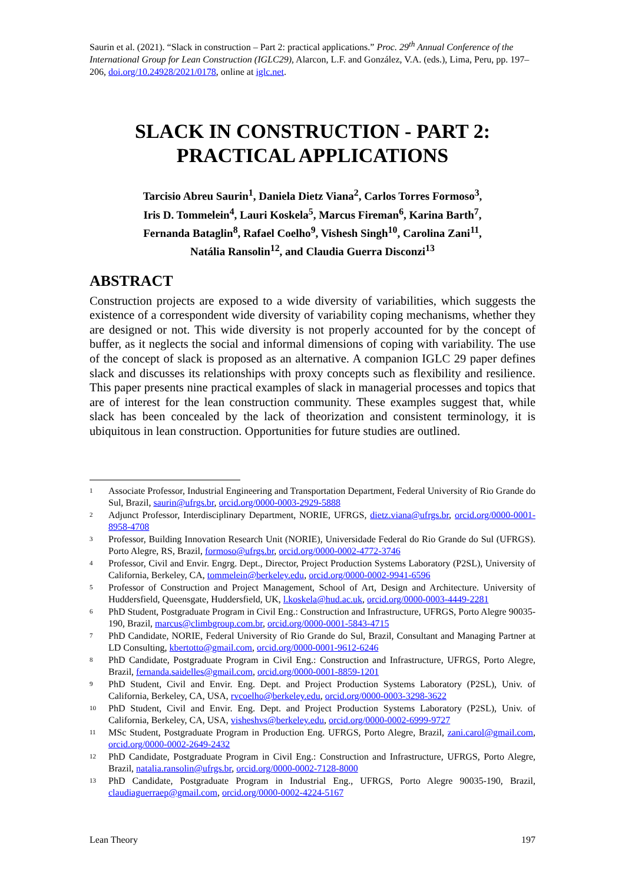Saurin et al. (2021). “Slack in construction – Part 2: practical applications.” Proc. 29<sup>th</sup> Annual Conference of the International Group for Lean Construction (IGLC29), Alarcon, L.F. and González, V.A. (eds.), Lima, Peru, pp. 197–206, doi.org/10.24928/2021/0178, online at iglc.net.
SLACK IN CONSTRUCTION - PART 2: PRACTICAL APPLICATIONS
Tarcisio Abreu Saurin<sup>1</sup>, Daniela Dietz Viana<sup>2</sup>, Carlos Torres Formoso<sup>3</sup>,
Iris D. Tommelein<sup>4</sup>, Lauri Koskela<sup>5</sup>, Marcus Fireman<sup>6</sup>, Karina Barth<sup>7</sup>,
Fernanda Bataglin<sup>8</sup>, Rafael Coelho<sup>9</sup>, Vishesh Singh<sup>10</sup>, Carolina Zani<sup>11</sup>,
Natália Ransolin<sup>12</sup>, and Claudia Guerra Disconzi<sup>13</sup>
ABSTRACT
Construction projects are exposed to a wide diversity of variabilities, which suggests the existence of a correspondent wide diversity of variability coping mechanisms, whether they are designed or not. This wide diversity is not properly accounted for by the concept of buffer, as it neglects the social and informal dimensions of coping with variability. The use of the concept of slack is proposed as an alternative. A companion IGLC 29 paper defines slack and discusses its relationships with proxy concepts such as flexibility and resilience. This paper presents nine practical examples of slack in managerial processes and topics that are of interest for the lean construction community. These examples suggest that, while slack has been concealed by the lack of theorization and consistent terminology, it is ubiquitous in lean construction. Opportunities for future studies are outlined.
<sup>1</sup>
Associate Professor, Industrial Engineering and Transportation Department, Federal University of Rio Grande do Sul, Brazil, saurin@ufrgs.br, orcid.org/0000-0003-2929-5888
<sup>2</sup>
Adjunct Professor, Interdisciplinary Department, NORIE, UFRGS, dietz.viana@ufrgs.br, orcid.org/0000-0001-8958-4708
<sup>3</sup>
Professor, Building Innovation Research Unit (NORIE), Universidade Federal do Rio Grande do Sul (UFRGS). Porto Alegre, RS, Brazil, formoso@ufrgs.br, orcid.org/0000-0002-4772-3746
<sup>4</sup>
Professor, Civil and Envir. Engrg. Dept., Director, Project Production Systems Laboratory (P2SL), University of California, Berkeley, CA, tommelein@berkeley.edu, orcid.org/0000-0002-9941-6596
<sup>5</sup>
Professor of Construction and Project Management, School of Art, Design and Architecture. University of Huddersfield, Queensgate, Huddersfield, UK, l.koskela@hud.ac.uk, orcid.org/0000-0003-4449-2281
<sup>6</sup>
PhD Student, Postgraduate Program in Civil Eng.: Construction and Infrastructure, UFRGS, Porto Alegre 90035-190, Brazil, marcus@climbgroup.com.br, orcid.org/0000-0001-5843-4715
<sup>7</sup>
PhD Candidate, NORIE, Federal University of Rio Grande do Sul, Brazil, Consultant and Managing Partner at LD Consulting, kbertotto@gmail.com, orcid.org/0000-0001-9612-6246
<sup>8</sup>
PhD Candidate, Postgraduate Program in Civil Eng.: Construction and Infrastructure, UFRGS, Porto Alegre, Brazil, fernanda.saidelles@gmail.com, orcid.org/0000-0001-8859-1201
<sup>9</sup>
PhD Student, Civil and Envir. Eng. Dept. and Project Production Systems Laboratory (P2SL), Univ. of California, Berkeley, CA, USA, rvcoelho@berkeley.edu, orcid.org/0000-0003-3298-3622
<sup>10</sup>
PhD Student, Civil and Envir. Eng. Dept. and Project Production Systems Laboratory (P2SL), Univ. of California, Berkeley, CA, USA, visheshvs@berkeley.edu, orcid.org/0000-0002-6999-9727
<sup>11</sup>
MSc Student, Postgraduate Program in Production Eng. UFRGS, Porto Alegre, Brazil, zani.carol@gmail.com, orcid.org/0000-0002-2649-2432
<sup>12</sup>
PhD Candidate, Postgraduate Program in Civil Eng.: Construction and Infrastructure, UFRGS, Porto Alegre, Brazil, natalia.ransolin@ufrgs.br, orcid.org/0000-0002-7128-8000
<sup>13</sup>
PhD Candidate, Postgraduate Program in Industrial Eng., UFRGS, Porto Alegre 90035-190, Brazil, claudiaguerraep@gmail.com, orcid.org/0000-0002-4224-5167
Lean Theory 197